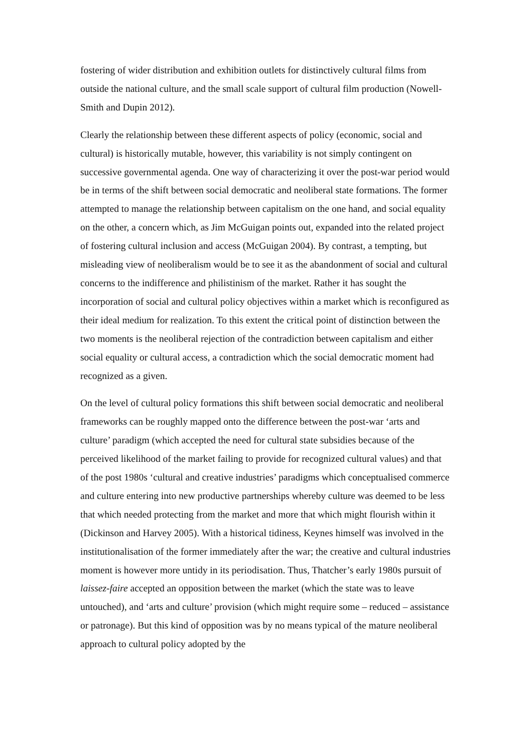fostering of wider distribution and exhibition outlets for distinctively cultural films from outside the national culture, and the small scale support of cultural film production (Nowell-Smith and Dupin 2012).
Clearly the relationship between these different aspects of policy (economic, social and cultural) is historically mutable, however, this variability is not simply contingent on successive governmental agenda. One way of characterizing it over the post-war period would be in terms of the shift between social democratic and neoliberal state formations. The former attempted to manage the relationship between capitalism on the one hand, and social equality on the other, a concern which, as Jim McGuigan points out, expanded into the related project of fostering cultural inclusion and access (McGuigan 2004). By contrast, a tempting, but misleading view of neoliberalism would be to see it as the abandonment of social and cultural concerns to the indifference and philistinism of the market. Rather it has sought the incorporation of social and cultural policy objectives within a market which is reconfigured as their ideal medium for realization. To this extent the critical point of distinction between the two moments is the neoliberal rejection of the contradiction between capitalism and either social equality or cultural access, a contradiction which the social democratic moment had recognized as a given.
On the level of cultural policy formations this shift between social democratic and neoliberal frameworks can be roughly mapped onto the difference between the post-war ‘arts and culture’ paradigm (which accepted the need for cultural state subsidies because of the perceived likelihood of the market failing to provide for recognized cultural values) and that of the post 1980s ‘cultural and creative industries’ paradigms which conceptualised commerce and culture entering into new productive partnerships whereby culture was deemed to be less that which needed protecting from the market and more that which might flourish within it (Dickinson and Harvey 2005). With a historical tidiness, Keynes himself was involved in the institutionalisation of the former immediately after the war; the creative and cultural industries moment is however more untidy in its periodisation. Thus, Thatcher’s early 1980s pursuit of laissez-faire accepted an opposition between the market (which the state was to leave untouched), and ‘arts and culture’ provision (which might require some – reduced – assistance or patronage). But this kind of opposition was by no means typical of the mature neoliberal approach to cultural policy adopted by the